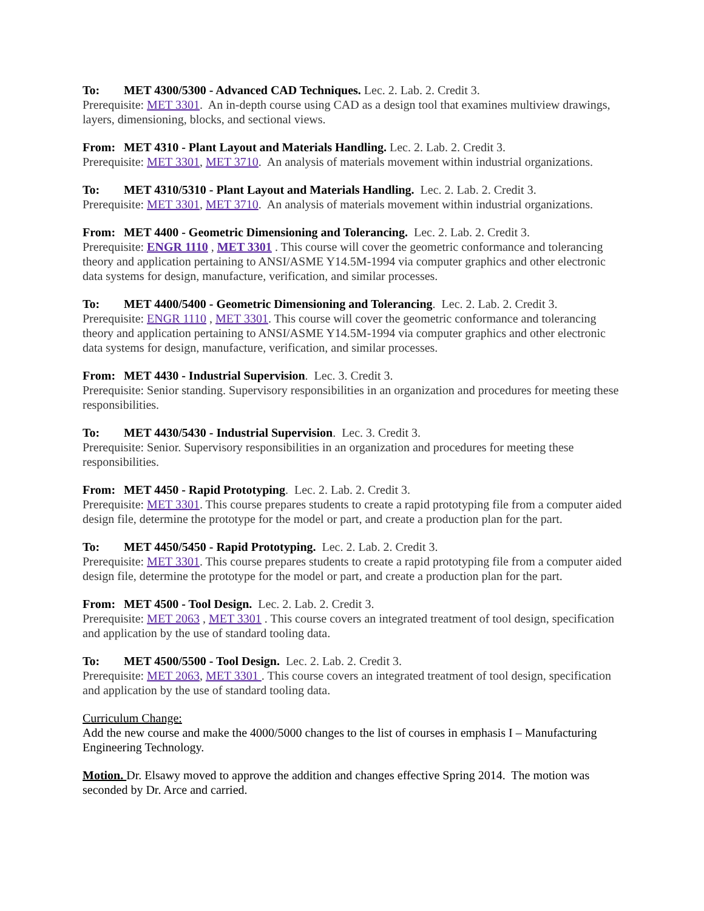To: MET 4300/5300 - Advanced CAD Techniques. Lec. 2. Lab. 2. Credit 3.
Prerequisite: MET 3301. An in-depth course using CAD as a design tool that examines multiview drawings, layers, dimensioning, blocks, and sectional views.
From: MET 4310 - Plant Layout and Materials Handling. Lec. 2. Lab. 2. Credit 3.
Prerequisite: MET 3301, MET 3710. An analysis of materials movement within industrial organizations.
To: MET 4310/5310 - Plant Layout and Materials Handling. Lec. 2. Lab. 2. Credit 3.
Prerequisite: MET 3301, MET 3710. An analysis of materials movement within industrial organizations.
From: MET 4400 - Geometric Dimensioning and Tolerancing. Lec. 2. Lab. 2. Credit 3.
Prerequisite: ENGR 1110 , MET 3301 . This course will cover the geometric conformance and tolerancing theory and application pertaining to ANSI/ASME Y14.5M-1994 via computer graphics and other electronic data systems for design, manufacture, verification, and similar processes.
To: MET 4400/5400 - Geometric Dimensioning and Tolerancing. Lec. 2. Lab. 2. Credit 3.
Prerequisite: ENGR 1110 , MET 3301. This course will cover the geometric conformance and tolerancing theory and application pertaining to ANSI/ASME Y14.5M-1994 via computer graphics and other electronic data systems for design, manufacture, verification, and similar processes.
From: MET 4430 - Industrial Supervision. Lec. 3. Credit 3.
Prerequisite: Senior standing. Supervisory responsibilities in an organization and procedures for meeting these responsibilities.
To: MET 4430/5430 - Industrial Supervision. Lec. 3. Credit 3.
Prerequisite: Senior. Supervisory responsibilities in an organization and procedures for meeting these responsibilities.
From: MET 4450 - Rapid Prototyping. Lec. 2. Lab. 2. Credit 3.
Prerequisite: MET 3301. This course prepares students to create a rapid prototyping file from a computer aided design file, determine the prototype for the model or part, and create a production plan for the part.
To: MET 4450/5450 - Rapid Prototyping. Lec. 2. Lab. 2. Credit 3.
Prerequisite: MET 3301. This course prepares students to create a rapid prototyping file from a computer aided design file, determine the prototype for the model or part, and create a production plan for the part.
From: MET 4500 - Tool Design. Lec. 2. Lab. 2. Credit 3.
Prerequisite: MET 2063 , MET 3301 . This course covers an integrated treatment of tool design, specification and application by the use of standard tooling data.
To: MET 4500/5500 - Tool Design. Lec. 2. Lab. 2. Credit 3.
Prerequisite: MET 2063, MET 3301 . This course covers an integrated treatment of tool design, specification and application by the use of standard tooling data.
Curriculum Change:
Add the new course and make the 4000/5000 changes to the list of courses in emphasis I – Manufacturing Engineering Technology.
Motion. Dr. Elsawy moved to approve the addition and changes effective Spring 2014. The motion was seconded by Dr. Arce and carried.